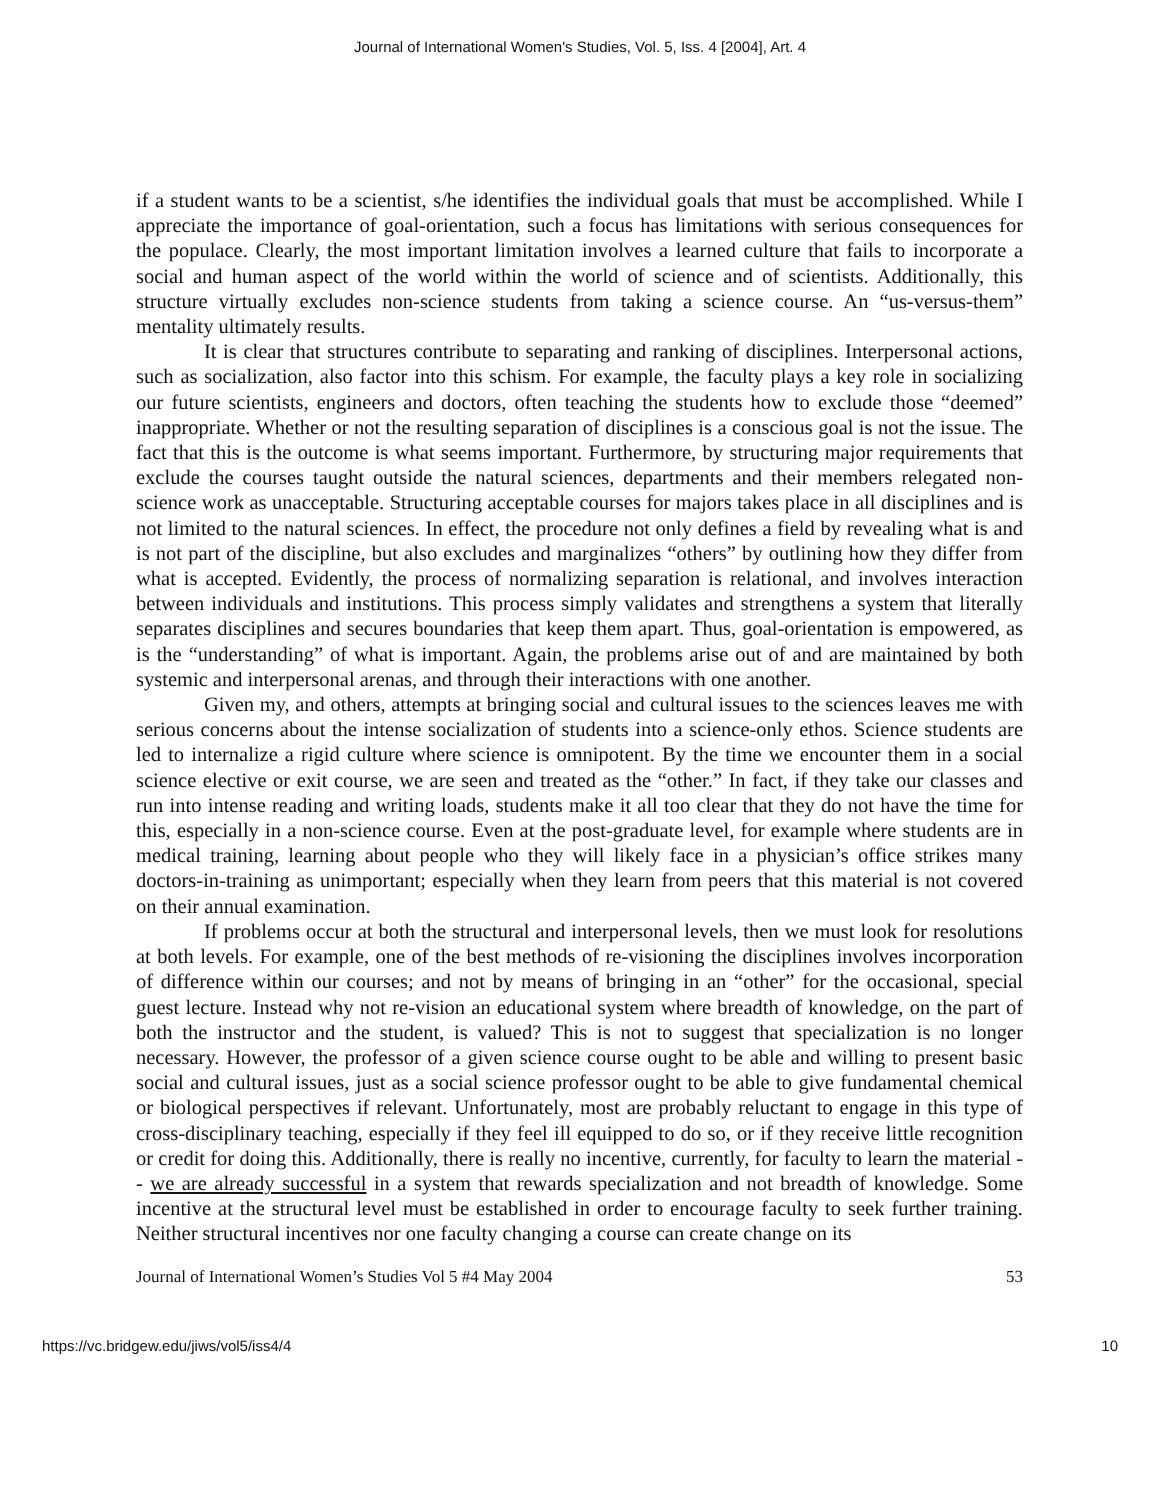Journal of International Women's Studies, Vol. 5, Iss. 4 [2004], Art. 4
if a student wants to be a scientist, s/he identifies the individual goals that must be accomplished. While I appreciate the importance of goal-orientation, such a focus has limitations with serious consequences for the populace. Clearly, the most important limitation involves a learned culture that fails to incorporate a social and human aspect of the world within the world of science and of scientists. Additionally, this structure virtually excludes non-science students from taking a science course. An “us-versus-them” mentality ultimately results.
It is clear that structures contribute to separating and ranking of disciplines. Interpersonal actions, such as socialization, also factor into this schism. For example, the faculty plays a key role in socializing our future scientists, engineers and doctors, often teaching the students how to exclude those “deemed” inappropriate. Whether or not the resulting separation of disciplines is a conscious goal is not the issue. The fact that this is the outcome is what seems important. Furthermore, by structuring major requirements that exclude the courses taught outside the natural sciences, departments and their members relegated non-science work as unacceptable. Structuring acceptable courses for majors takes place in all disciplines and is not limited to the natural sciences. In effect, the procedure not only defines a field by revealing what is and is not part of the discipline, but also excludes and marginalizes “others” by outlining how they differ from what is accepted. Evidently, the process of normalizing separation is relational, and involves interaction between individuals and institutions. This process simply validates and strengthens a system that literally separates disciplines and secures boundaries that keep them apart. Thus, goal-orientation is empowered, as is the “understanding” of what is important. Again, the problems arise out of and are maintained by both systemic and interpersonal arenas, and through their interactions with one another.
Given my, and others, attempts at bringing social and cultural issues to the sciences leaves me with serious concerns about the intense socialization of students into a science-only ethos. Science students are led to internalize a rigid culture where science is omnipotent. By the time we encounter them in a social science elective or exit course, we are seen and treated as the “other.” In fact, if they take our classes and run into intense reading and writing loads, students make it all too clear that they do not have the time for this, especially in a non-science course. Even at the post-graduate level, for example where students are in medical training, learning about people who they will likely face in a physician’s office strikes many doctors-in-training as unimportant; especially when they learn from peers that this material is not covered on their annual examination.
If problems occur at both the structural and interpersonal levels, then we must look for resolutions at both levels. For example, one of the best methods of re-visioning the disciplines involves incorporation of difference within our courses; and not by means of bringing in an “other” for the occasional, special guest lecture. Instead why not re-vision an educational system where breadth of knowledge, on the part of both the instructor and the student, is valued? This is not to suggest that specialization is no longer necessary. However, the professor of a given science course ought to be able and willing to present basic social and cultural issues, just as a social science professor ought to be able to give fundamental chemical or biological perspectives if relevant. Unfortunately, most are probably reluctant to engage in this type of cross-disciplinary teaching, especially if they feel ill equipped to do so, or if they receive little recognition or credit for doing this. Additionally, there is really no incentive, currently, for faculty to learn the material -- we are already successful in a system that rewards specialization and not breadth of knowledge. Some incentive at the structural level must be established in order to encourage faculty to seek further training. Neither structural incentives nor one faculty changing a course can create change on its
Journal of International Women’s Studies Vol 5 #4 May 2004 53
https://vc.bridgew.edu/jiws/vol5/iss4/4 10